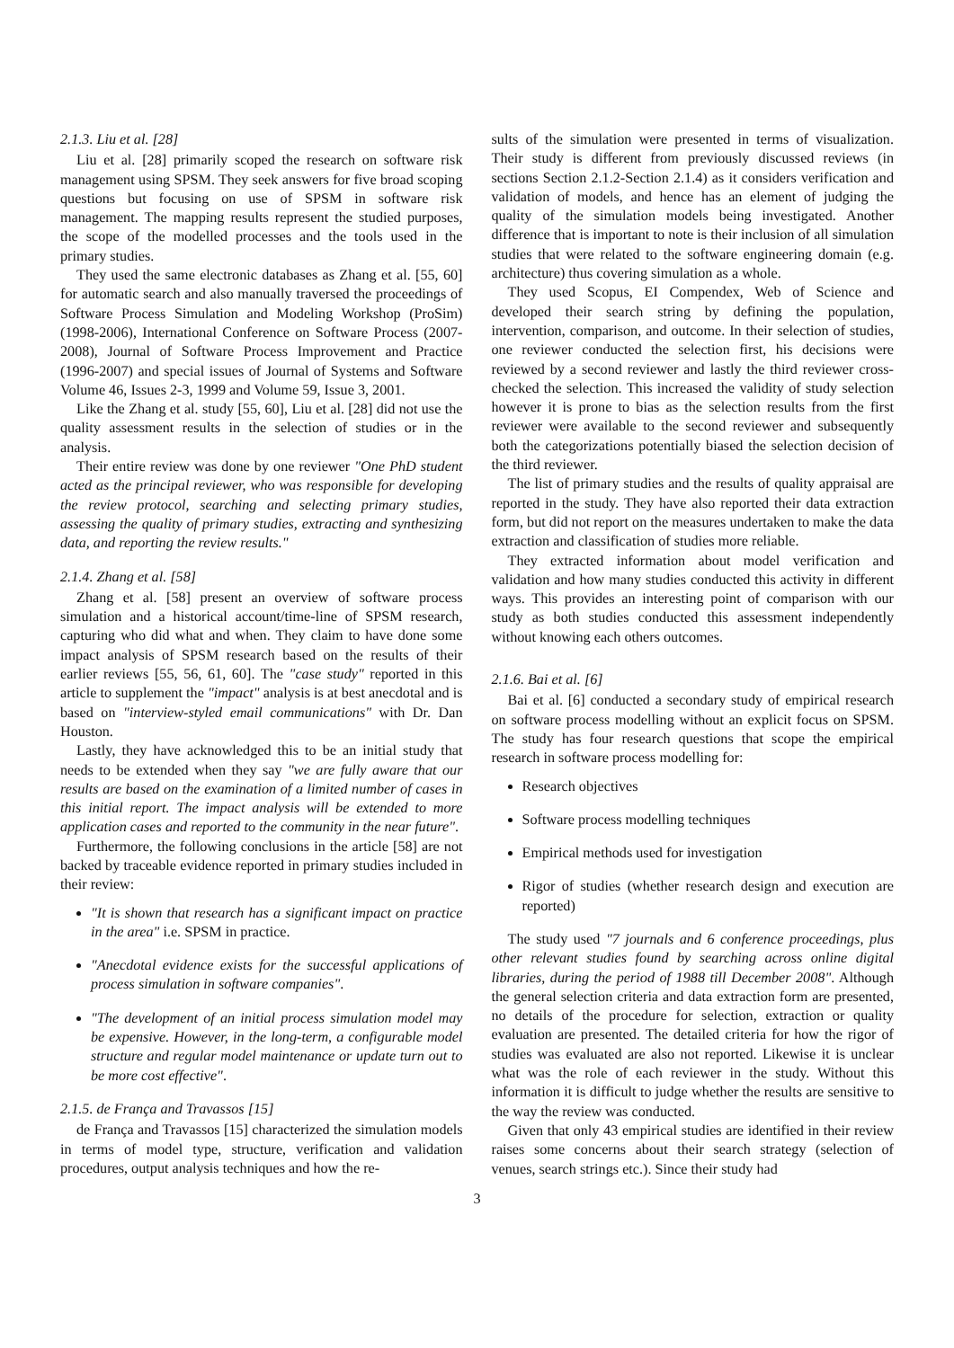2.1.3. Liu et al. [28]
Liu et al. [28] primarily scoped the research on software risk management using SPSM. They seek answers for five broad scoping questions but focusing on use of SPSM in software risk management. The mapping results represent the studied purposes, the scope of the modelled processes and the tools used in the primary studies.
They used the same electronic databases as Zhang et al. [55, 60] for automatic search and also manually traversed the proceedings of Software Process Simulation and Modeling Workshop (ProSim) (1998-2006), International Conference on Software Process (2007-2008), Journal of Software Process Improvement and Practice (1996-2007) and special issues of Journal of Systems and Software Volume 46, Issues 2-3, 1999 and Volume 59, Issue 3, 2001.
Like the Zhang et al. study [55, 60], Liu et al. [28] did not use the quality assessment results in the selection of studies or in the analysis.
Their entire review was done by one reviewer "One PhD student acted as the principal reviewer, who was responsible for developing the review protocol, searching and selecting primary studies, assessing the quality of primary studies, extracting and synthesizing data, and reporting the review results."
2.1.4. Zhang et al. [58]
Zhang et al. [58] present an overview of software process simulation and a historical account/time-line of SPSM research, capturing who did what and when. They claim to have done some impact analysis of SPSM research based on the results of their earlier reviews [55, 56, 61, 60]. The "case study" reported in this article to supplement the "impact" analysis is at best anecdotal and is based on "interview-styled email communications" with Dr. Dan Houston.
Lastly, they have acknowledged this to be an initial study that needs to be extended when they say "we are fully aware that our results are based on the examination of a limited number of cases in this initial report. The impact analysis will be extended to more application cases and reported to the community in the near future".
Furthermore, the following conclusions in the article [58] are not backed by traceable evidence reported in primary studies included in their review:
"It is shown that research has a significant impact on practice in the area" i.e. SPSM in practice.
"Anecdotal evidence exists for the successful applications of process simulation in software companies".
"The development of an initial process simulation model may be expensive. However, in the long-term, a configurable model structure and regular model maintenance or update turn out to be more cost effective".
2.1.5. de França and Travassos [15]
de França and Travassos [15] characterized the simulation models in terms of model type, structure, verification and validation procedures, output analysis techniques and how the re-
sults of the simulation were presented in terms of visualization. Their study is different from previously discussed reviews (in sections Section 2.1.2-Section 2.1.4) as it considers verification and validation of models, and hence has an element of judging the quality of the simulation models being investigated. Another difference that is important to note is their inclusion of all simulation studies that were related to the software engineering domain (e.g. architecture) thus covering simulation as a whole.
They used Scopus, EI Compendex, Web of Science and developed their search string by defining the population, intervention, comparison, and outcome. In their selection of studies, one reviewer conducted the selection first, his decisions were reviewed by a second reviewer and lastly the third reviewer cross-checked the selection. This increased the validity of study selection however it is prone to bias as the selection results from the first reviewer were available to the second reviewer and subsequently both the categorizations potentially biased the selection decision of the third reviewer.
The list of primary studies and the results of quality appraisal are reported in the study. They have also reported their data extraction form, but did not report on the measures undertaken to make the data extraction and classification of studies more reliable.
They extracted information about model verification and validation and how many studies conducted this activity in different ways. This provides an interesting point of comparison with our study as both studies conducted this assessment independently without knowing each others outcomes.
2.1.6. Bai et al. [6]
Bai et al. [6] conducted a secondary study of empirical research on software process modelling without an explicit focus on SPSM. The study has four research questions that scope the empirical research in software process modelling for:
Research objectives
Software process modelling techniques
Empirical methods used for investigation
Rigor of studies (whether research design and execution are reported)
The study used "7 journals and 6 conference proceedings, plus other relevant studies found by searching across online digital libraries, during the period of 1988 till December 2008". Although the general selection criteria and data extraction form are presented, no details of the procedure for selection, extraction or quality evaluation are presented. The detailed criteria for how the rigor of studies was evaluated are also not reported. Likewise it is unclear what was the role of each reviewer in the study. Without this information it is difficult to judge whether the results are sensitive to the way the review was conducted.
Given that only 43 empirical studies are identified in their review raises some concerns about their search strategy (selection of venues, search strings etc.). Since their study had
3